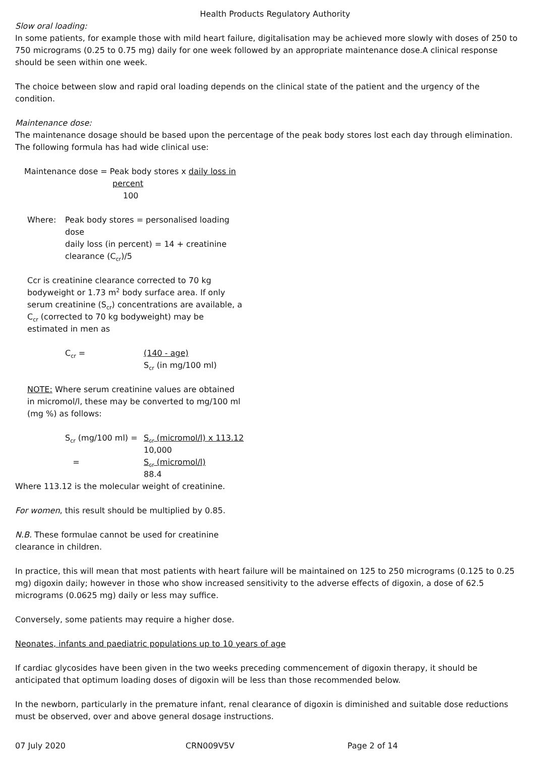Health Products Regulatory Authority
Slow oral loading:
In some patients, for example those with mild heart failure, digitalisation may be achieved more slowly with doses of 250 to 750 micrograms (0.25 to 0.75 mg) daily for one week followed by an appropriate maintenance dose.A clinical response should be seen within one week.
The choice between slow and rapid oral loading depends on the clinical state of the patient and the urgency of the condition.
Maintenance dose:
The maintenance dosage should be based upon the percentage of the peak body stores lost each day through elimination. The following formula has had wide clinical use:
Maintenance dose = Peak body stores x daily loss in
percent
100
Where: Peak body stores = personalised loading dose
daily loss (in percent) = 14 + creatinine clearance (C<sub>cr</sub>)/5
Ccr is creatinine clearance corrected to 70 kg bodyweight or 1.73 m<sup>2</sup> body surface area. If only serum creatinine (S<sub>cr</sub>) concentrations are available, a C<sub>cr</sub> (corrected to 70 kg bodyweight) may be estimated in men as
C<sub>cr</sub> = (140 - age)
S<sub>cr</sub> (in mg/100 ml)
NOTE: Where serum creatinine values are obtained in micromol/l, these may be converted to mg/100 ml (mg %) as follows:
S<sub>cr</sub> (mg/100 ml) =
=
S<sub>cr</sub> (micromol/l) x 113.12
10,000
S<sub>cr</sub> (micromol/l)
88.4
Where 113.12 is the molecular weight of creatinine.
For women, this result should be multiplied by 0.85.
N.B. These formulae cannot be used for creatinine clearance in children.
In practice, this will mean that most patients with heart failure will be maintained on 125 to 250 micrograms (0.125 to 0.25 mg) digoxin daily; however in those who show increased sensitivity to the adverse effects of digoxin, a dose of 62.5 micrograms (0.0625 mg) daily or less may suffice.
Conversely, some patients may require a higher dose.
Neonates, infants and paediatric populations up to 10 years of age
If cardiac glycosides have been given in the two weeks preceding commencement of digoxin therapy, it should be anticipated that optimum loading doses of digoxin will be less than those recommended below.
In the newborn, particularly in the premature infant, renal clearance of digoxin is diminished and suitable dose reductions must be observed, over and above general dosage instructions.
07 July 2020 CRN009V5V Page 2 of 14